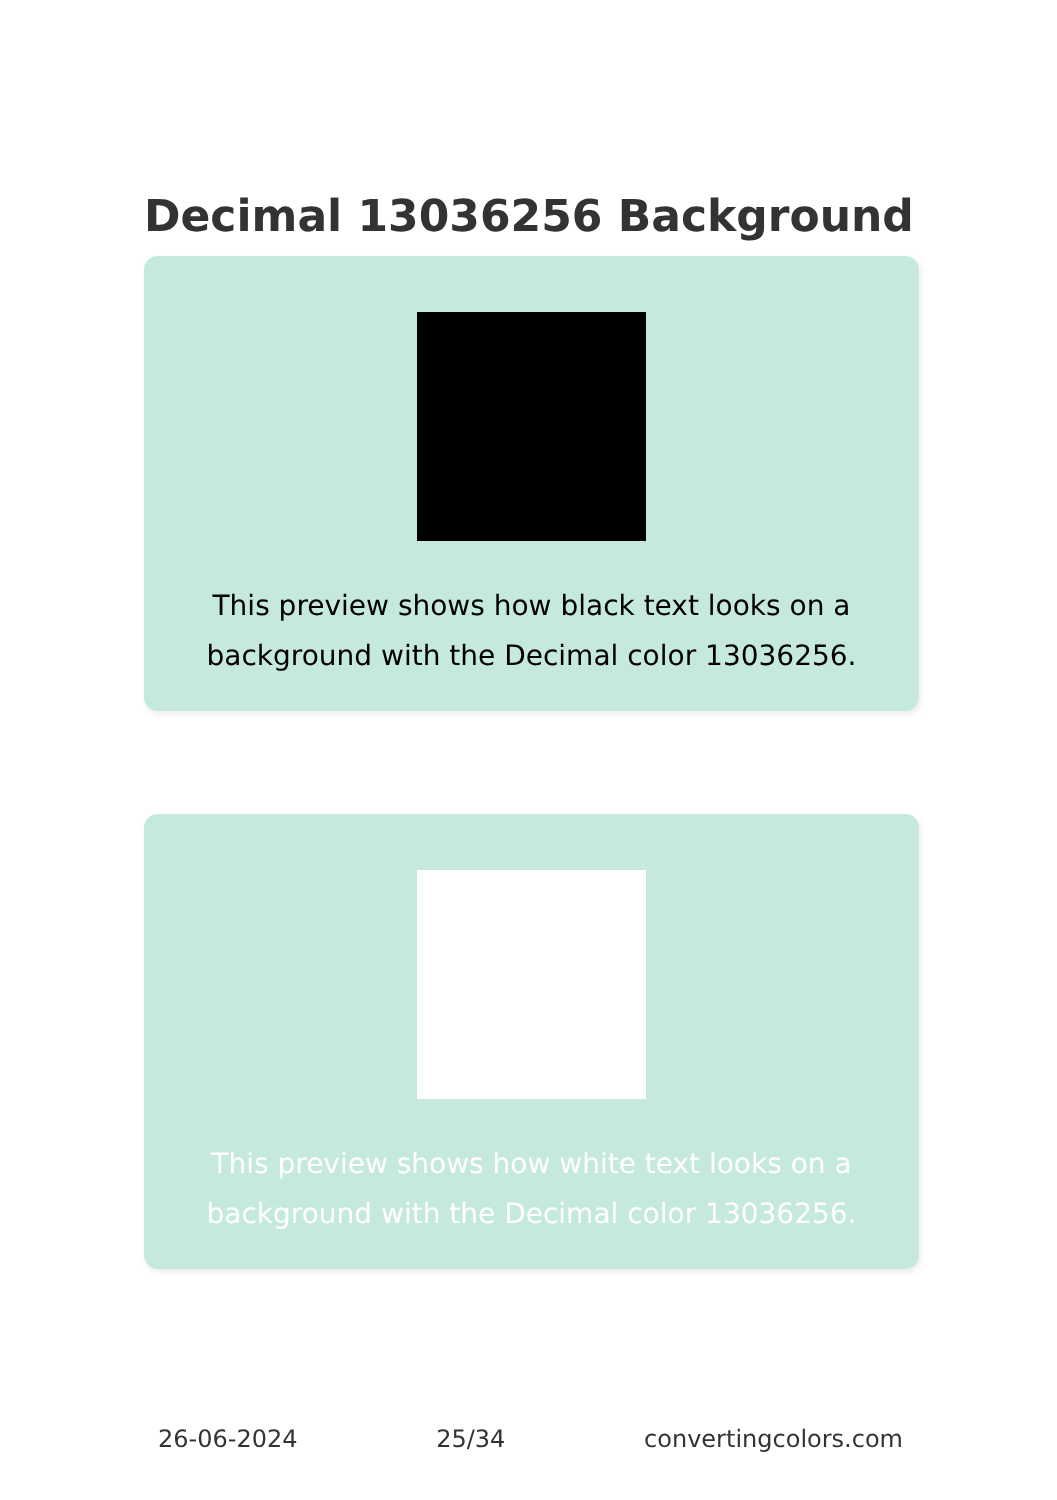Decimal 13036256 Background
This preview shows how black text looks on a
background with the Decimal color 13036256.
This preview shows how white text looks on a
background with the Decimal color 13036256.
26-06-2024 25/34 convertingcolors.com